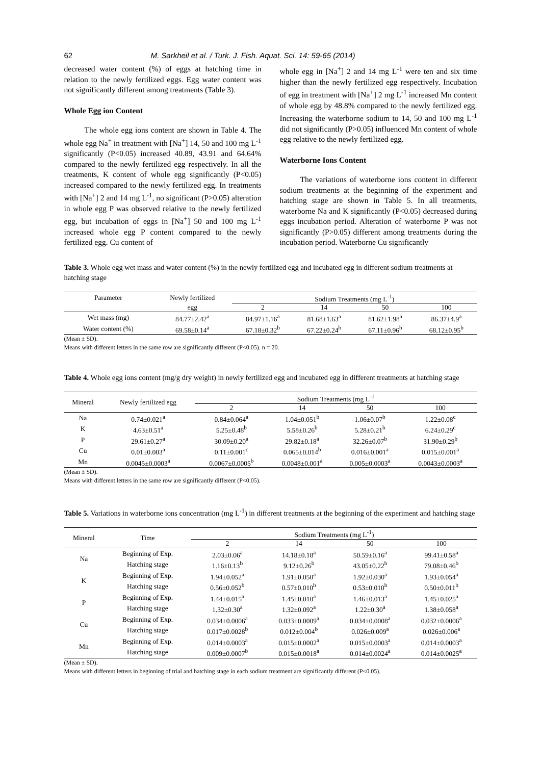62 M. Sarkheil et al. / Turk. J. Fish. Aquat. Sci. 14: 59-65 (2014)
decreased water content (%) of eggs at hatching time in relation to the newly fertilized eggs. Egg water content was not significantly different among treatments (Table 3).
Whole Egg ion Content
The whole egg ions content are shown in Table 4. The whole egg Na<sup>+</sup> in treatment with [Na<sup>+</sup>] 14, 50 and 100 mg L<sup>-1</sup> significantly (P<0.05) increased 40.89, 43.91 and 64.64% compared to the newly fertilized egg respectively. In all the treatments, K content of whole egg significantly (P<0.05) increased compared to the newly fertilized egg. In treatments with [Na<sup>+</sup>] 2 and 14 mg L<sup>-1</sup>, no significant (P>0.05) alteration in whole egg P was observed relative to the newly fertilized egg, but incubation of eggs in [Na<sup>+</sup>] 50 and 100 mg L<sup>-1</sup> increased whole egg P content compared to the newly fertilized egg. Cu content of
whole egg in [Na<sup>+</sup>] 2 and 14 mg L<sup>-1</sup> were ten and six time higher than the newly fertilized egg respectively. Incubation of egg in treatment with [Na<sup>+</sup>] 2 mg L<sup>-1</sup> increased Mn content of whole egg by 48.8% compared to the newly fertilized egg. Increasing the waterborne sodium to 14, 50 and 100 mg L<sup>-1</sup> did not significantly (P>0.05) influenced Mn content of whole egg relative to the newly fertilized egg.
Waterborne Ions Content
The variations of waterborne ions content in different sodium treatments at the beginning of the experiment and hatching stage are shown in Table 5. In all treatments, waterborne Na and K significantly (P<0.05) decreased during eggs incubation period. Alteration of waterborne P was not significantly (P>0.05) different among treatments during the incubation period. Waterborne Cu significantly
Table 3. Whole egg wet mass and water content (%) in the newly fertilized egg and incubated egg in different sodium treatments at hatching stage
| Parameter | Newly fertilized | Sodium Treatments (mg L<sup>-1</sup>) | | | |
| --- | --- | --- | --- | --- | --- |
| | egg | 2 | 14 | 50 | 100 |
| Wet mass (mg) | 84.77±2.42<sup>a</sup> | 84.97±1.16<sup>a</sup> | 81.68±1.63<sup>a</sup> | 81.62±1.98<sup>a</sup> | 86.37±4.9<sup>a</sup> |
| Water content (%) | 69.58±0.14<sup>a</sup> | 67.18±0.32<sup>b</sup> | 67.22±0.24<sup>b</sup> | 67.11±0.96<sup>b</sup> | 68.12±0.95<sup>b</sup> |
(Mean ± SD).
Means with different letters in the same row are significantly different (P<0.05). n = 20.
Table 4. Whole egg ions content (mg/g dry weight) in newly fertilized egg and incubated egg in different treatments at hatching stage
| Mineral | Newly fertilized egg | Sodium Treatments (mg L<sup>-1</sup> | | | |
| --- | --- | --- | --- | --- | --- |
| | | 2 | 14 | 50 | 100 |
| Na | 0.74±0.021<sup>a</sup> | 0.84±0.064<sup>a</sup> | 1.04±0.051<sup>b</sup> | 1.06±0.07<sup>b</sup> | 1.22±0.08<sup>c</sup> |
| K | 4.63±0.51<sup>a</sup> | 5.25±0.48<sup>b</sup> | 5.58±0.26<sup>b</sup> | 5.28±0.21<sup>b</sup> | 6.24±0.29<sup>c</sup> |
| P | 29.61±0.27<sup>a</sup> | 30.09±0.20<sup>a</sup> | 29.82±0.18<sup>a</sup> | 32.26±0.07<sup>b</sup> | 31.90±0.29<sup>b</sup> |
| Cu | 0.01±0.003<sup>a</sup> | 0.11±0.001<sup>c</sup> | 0.065±0.014<sup>b</sup> | 0.016±0.001<sup>a</sup> | 0.015±0.001<sup>a</sup> |
| Mn | 0.0045±0.0003<sup>a</sup> | 0.0067±0.0005<sup>b</sup> | 0.0048±0.001<sup>a</sup> | 0.005±0.0003<sup>a</sup> | 0.0043±0.0003<sup>a</sup> |
(Mean ± SD).
Means with different letters in the same row are significantly different (P<0.05).
Table 5. Variations in waterborne ions concentration (mg L<sup>-1</sup>) in different treatments at the beginning of the experiment and hatching stage
| Mineral | Time | Sodium Treatments (mg L<sup>-1</sup>) | | | |
| --- | --- | --- | --- | --- | --- |
| | | 2 | 14 | 50 | 100 |
| Na | Beginning of Exp. | 2.03±0.06<sup>a</sup> | 14.18±0.18<sup>a</sup> | 50.59±0.16<sup>a</sup> | 99.41±0.58<sup>a</sup> |
| | Hatching stage | 1.16±0.13<sup>b</sup> | 9.12±0.26<sup>b</sup> | 43.05±0.22<sup>b</sup> | 79.08±0.46<sup>b</sup> |
| K | Beginning of Exp. | 1.94±0.052<sup>a</sup> | 1.91±0.050<sup>a</sup> | 1.92±0.030<sup>a</sup> | 1.93±0.054<sup>a</sup> |
| | Hatching stage | 0.56±0.052<sup>b</sup> | 0.57±0.010<sup>b</sup> | 0.53±0.010<sup>b</sup> | 0.50±0.011<sup>b</sup> |
| P | Beginning of Exp. | 1.44±0.015<sup>a</sup> | 1.45±0.010<sup>a</sup> | 1.46±0.013<sup>a</sup> | 1.45±0.025<sup>a</sup> |
| | Hatching stage | 1.32±0.30<sup>a</sup> | 1.32±0.092<sup>a</sup> | 1.22±0.30<sup>a</sup> | 1.38±0.058<sup>a</sup> |
| Cu | Beginning of Exp. | 0.034±0.0006<sup>a</sup> | 0.033±0.0009<sup>a</sup> | 0.034±0.0008<sup>a</sup> | 0.032±0.0006<sup>a</sup> |
| | Hatching stage | 0.017±0.0028<sup>b</sup> | 0.012±0.004<sup>b</sup> | 0.026±0.009<sup>a</sup> | 0.026±0.006<sup>a</sup> |
| Mn | Beginning of Exp. | 0.014±0.0003<sup>a</sup> | 0.015±0.0002<sup>a</sup> | 0.015±0.0003<sup>a</sup> | 0.014±0.0003<sup>a</sup> |
| | Hatching stage | 0.009±0.0007<sup>b</sup> | 0.015±0.0018<sup>a</sup> | 0.014±0.0024<sup>a</sup> | 0.014±0.0025<sup>a</sup> |
(Mean ± SD).
Means with different letters in beginning of trial and hatching stage in each sodium treatment are significantly different (P<0.05).